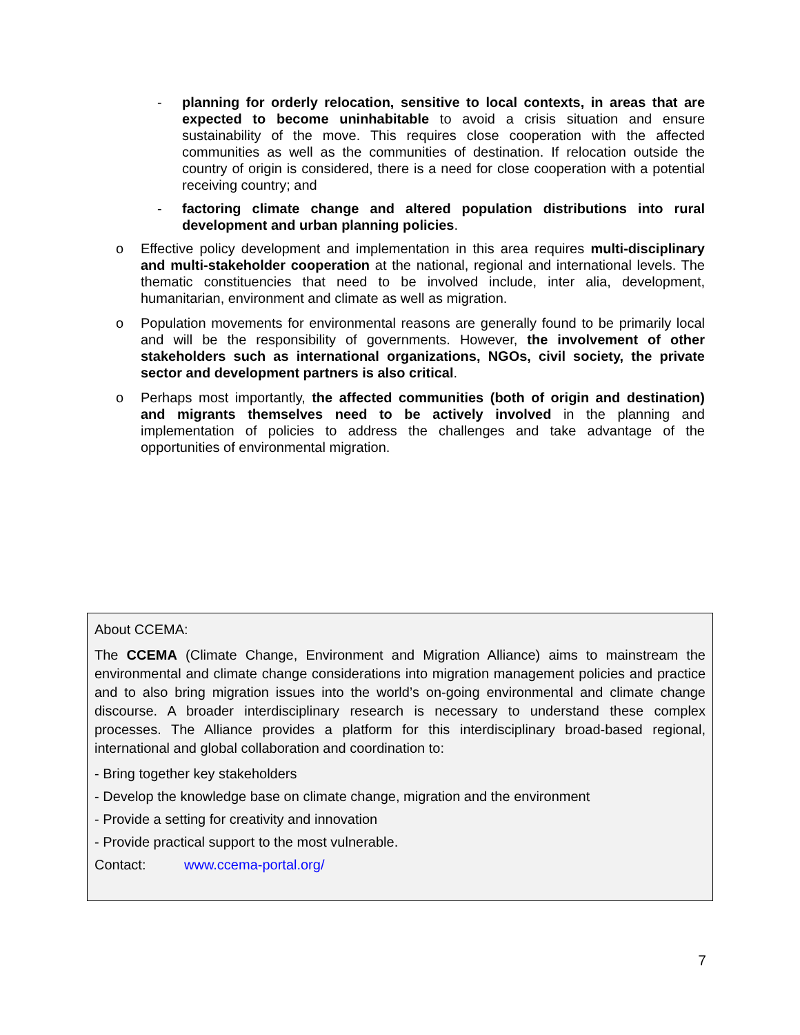- planning for orderly relocation, sensitive to local contexts, in areas that are expected to become uninhabitable to avoid a crisis situation and ensure sustainability of the move. This requires close cooperation with the affected communities as well as the communities of destination. If relocation outside the country of origin is considered, there is a need for close cooperation with a potential receiving country; and
- factoring climate change and altered population distributions into rural development and urban planning policies.
o Effective policy development and implementation in this area requires multi-disciplinary and multi-stakeholder cooperation at the national, regional and international levels. The thematic constituencies that need to be involved include, inter alia, development, humanitarian, environment and climate as well as migration.
o Population movements for environmental reasons are generally found to be primarily local and will be the responsibility of governments. However, the involvement of other stakeholders such as international organizations, NGOs, civil society, the private sector and development partners is also critical.
o Perhaps most importantly, the affected communities (both of origin and destination) and migrants themselves need to be actively involved in the planning and implementation of policies to address the challenges and take advantage of the opportunities of environmental migration.
About CCEMA:
The CCEMA (Climate Change, Environment and Migration Alliance) aims to mainstream the environmental and climate change considerations into migration management policies and practice and to also bring migration issues into the world’s on-going environmental and climate change discourse. A broader interdisciplinary research is necessary to understand these complex processes. The Alliance provides a platform for this interdisciplinary broad-based regional, international and global collaboration and coordination to:
- Bring together key stakeholders
- Develop the knowledge base on climate change, migration and the environment
- Provide a setting for creativity and innovation
- Provide practical support to the most vulnerable.
Contact: www.ccema-portal.org/
7